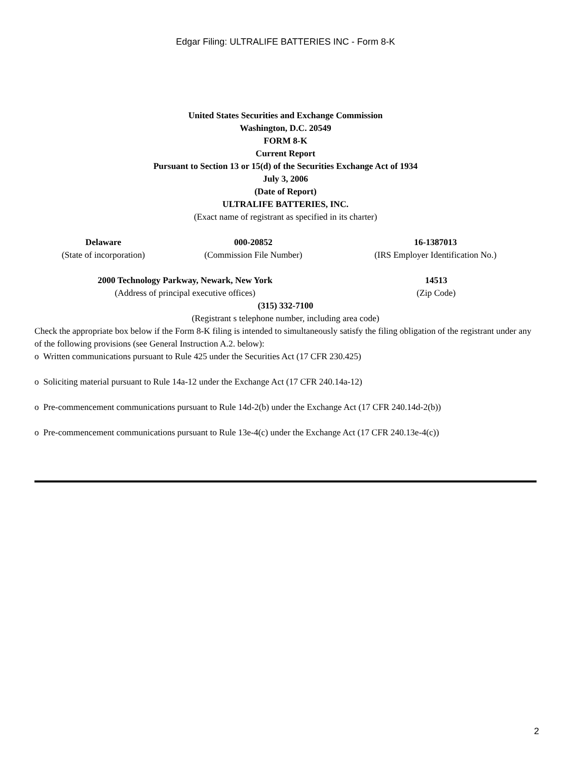Edgar Filing: ULTRALIFE BATTERIES INC - Form 8-K
United States Securities and Exchange Commission
Washington, D.C. 20549
FORM 8-K
Current Report
Pursuant to Section 13 or 15(d) of the Securities Exchange Act of 1934
July 3, 2006
(Date of Report)
ULTRALIFE BATTERIES, INC.
(Exact name of registrant as specified in its charter)
| Delaware | 000-20852 | 16-1387013 |
| (State of incorporation) | (Commission File Number) | (IRS Employer Identification No.) |
| 2000 Technology Parkway, Newark, New York | 14513 |
| (Address of principal executive offices) | (Zip Code) |
(315) 332-7100
(Registrant s telephone number, including area code)
Check the appropriate box below if the Form 8-K filing is intended to simultaneously satisfy the filing obligation of the registrant under any of the following provisions (see General Instruction A.2. below):
o Written communications pursuant to Rule 425 under the Securities Act (17 CFR 230.425)
o Soliciting material pursuant to Rule 14a-12 under the Exchange Act (17 CFR 240.14a-12)
o Pre-commencement communications pursuant to Rule 14d-2(b) under the Exchange Act (17 CFR 240.14d-2(b))
o Pre-commencement communications pursuant to Rule 13e-4(c) under the Exchange Act (17 CFR 240.13e-4(c))
2